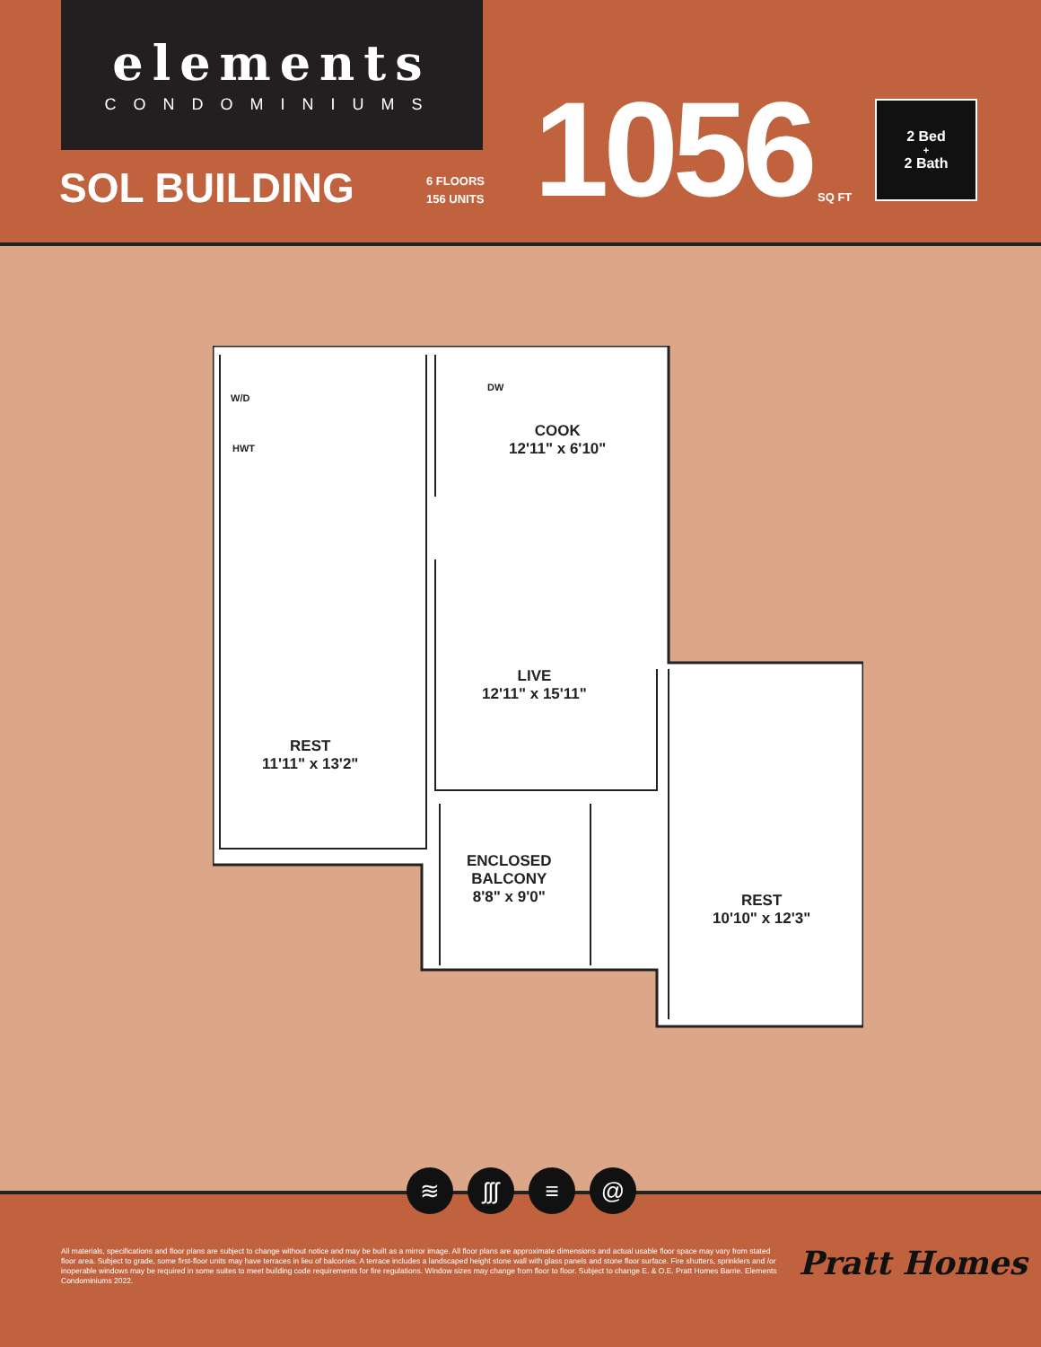elements
CONDOMINIUMS
SOL BUILDING
6 FLOORS
156 UNITS
1056 SQ FT
2 Bed
+
2 Bath
W/D
HWT
DW
COOK
12'11" x 6'10"
LIVE
12'11" x 15'11"
REST
11'11" x 13'2"
ENCLOSED
BALCONY
8'8" x 9'0"
REST
10'10" x 12'3"
≋ ʃʃʃ ≡ @
All materials, specifications and floor plans are subject to change without notice and may be built as a mirror image. All floor plans are approximate dimensions and actual usable floor space may vary from stated floor area. Subject to grade, some first-floor units may have terraces in lieu of balconies. A terrace includes a landscaped height stone wall with glass panels and stone floor surface. Fire shutters, sprinklers and /or inoperable windows may be required in some suites to meet building code requirements for fire regulations. Window sizes may change from floor to floor. Subject to change E. & O.E. Pratt Homes Barrie. Elements Condominiums 2022.
Pratt Homes